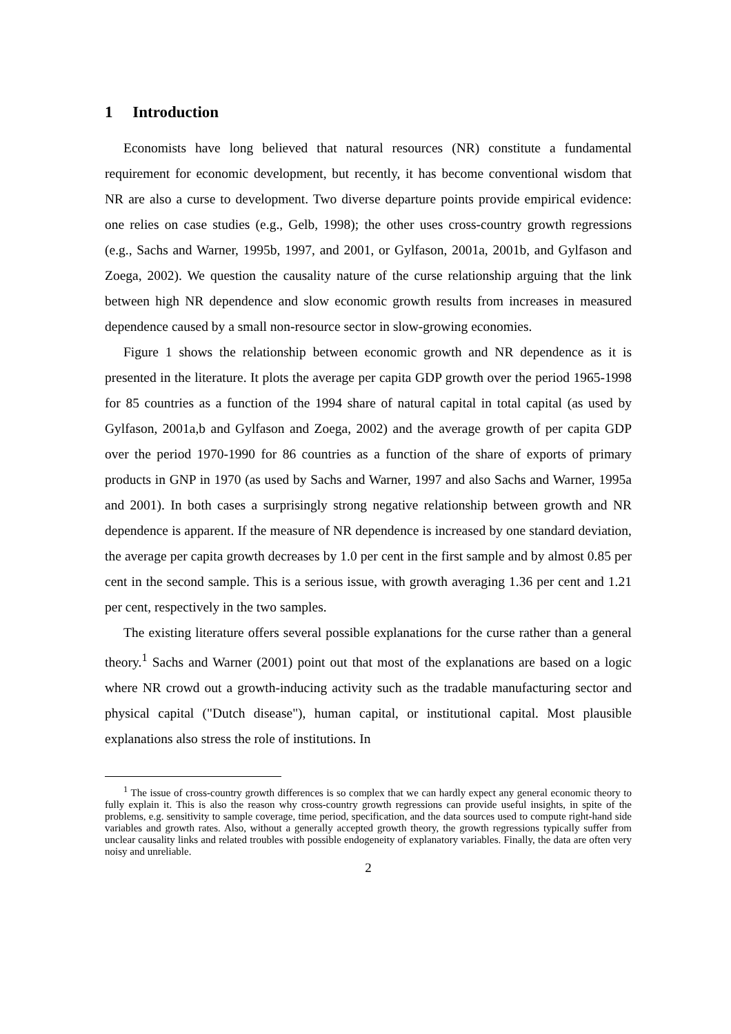1 Introduction
Economists have long believed that natural resources (NR) constitute a fundamental requirement for economic development, but recently, it has become conventional wisdom that NR are also a curse to development. Two diverse departure points provide empirical evidence: one relies on case studies (e.g., Gelb, 1998); the other uses cross-country growth regressions (e.g., Sachs and Warner, 1995b, 1997, and 2001, or Gylfason, 2001a, 2001b, and Gylfason and Zoega, 2002). We question the causality nature of the curse relationship arguing that the link between high NR dependence and slow economic growth results from increases in measured dependence caused by a small non-resource sector in slow-growing economies.
Figure 1 shows the relationship between economic growth and NR dependence as it is presented in the literature. It plots the average per capita GDP growth over the period 1965-1998 for 85 countries as a function of the 1994 share of natural capital in total capital (as used by Gylfason, 2001a,b and Gylfason and Zoega, 2002) and the average growth of per capita GDP over the period 1970-1990 for 86 countries as a function of the share of exports of primary products in GNP in 1970 (as used by Sachs and Warner, 1997 and also Sachs and Warner, 1995a and 2001). In both cases a surprisingly strong negative relationship between growth and NR dependence is apparent. If the measure of NR dependence is increased by one standard deviation, the average per capita growth decreases by 1.0 per cent in the first sample and by almost 0.85 per cent in the second sample. This is a serious issue, with growth averaging 1.36 per cent and 1.21 per cent, respectively in the two samples.
The existing literature offers several possible explanations for the curse rather than a general theory.<sup>1</sup> Sachs and Warner (2001) point out that most of the explanations are based on a logic where NR crowd out a growth-inducing activity such as the tradable manufacturing sector and physical capital ("Dutch disease"), human capital, or institutional capital. Most plausible explanations also stress the role of institutions. In
<sup>1</sup> The issue of cross-country growth differences is so complex that we can hardly expect any general economic theory to fully explain it. This is also the reason why cross-country growth regressions can provide useful insights, in spite of the problems, e.g. sensitivity to sample coverage, time period, specification, and the data sources used to compute right-hand side variables and growth rates. Also, without a generally accepted growth theory, the growth regressions typically suffer from unclear causality links and related troubles with possible endogeneity of explanatory variables. Finally, the data are often very noisy and unreliable.
2